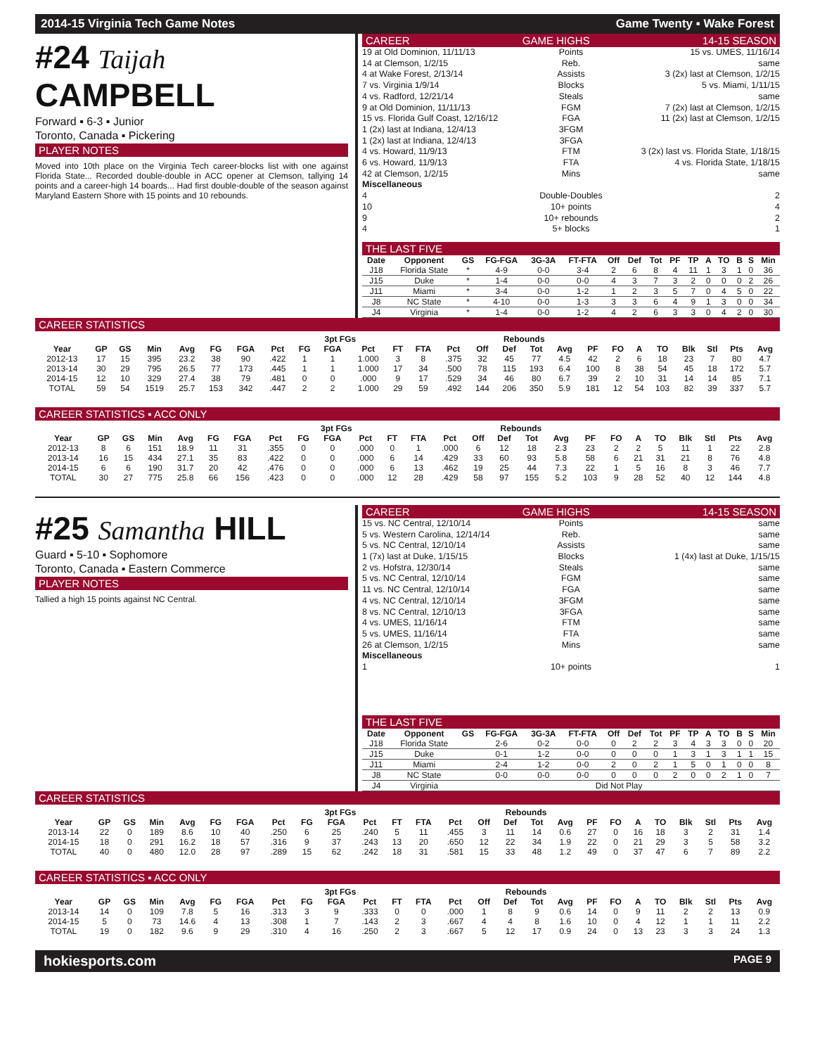2014-15 Virginia Tech Game Notes Game Twenty ▪ Wake Forest
#24 Taijah CAMPBELL
Forward ▪ 6-3 ▪ Junior
Toronto, Canada ▪ Pickering
PLAYER NOTES
Moved into 10th place on the Virginia Tech career-blocks list with one against Florida State... Recorded double-double in ACC opener at Clemson, tallying 14 points and a career-high 14 boards... Had first double-double of the season against Maryland Eastern Shore with 15 points and 10 rebounds.
CAREER GAME HIGHS 14-15 SEASON
19 at Old Dominion, 11/11/13 Points 15 vs. UMES, 11/16/14
14 at Clemson, 1/2/15 Reb. same
4 at Wake Forest, 2/13/14 Assists 3 (2x) last at Clemson, 1/2/15
7 vs. Virginia 1/9/14 Blocks 5 vs. Miami, 1/11/15
4 vs. Radford, 12/21/14 Steals same
9 at Old Dominion, 11/11/13 FGM 7 (2x) last at Clemson, 1/2/15
15 vs. Florida Gulf Coast, 12/16/12 FGA 11 (2x) last at Clemson, 1/2/15
1 (2x) last at Indiana, 12/4/13 3FGM
1 (2x) last at Indiana, 12/4/13 3FGA
4 vs. Howard, 11/9/13 FTM 3 (2x) last vs. Florida State, 1/18/15
6 vs. Howard, 11/9/13 FTA 4 vs. Florida State, 1/18/15
42 at Clemson, 1/2/15 Mins same
Miscellaneous
4 Double-Doubles 2
10 10+ points 4
9 10+ rebounds 2
4 5+ blocks 1
THE LAST FIVE
| Date | Opponent | GS | FG-FGA | 3G-3A | FT-FTA | Off | Def | Tot | PF | TP | A | TO | B | S | Min |
| --- | --- | --- | --- | --- | --- | --- | --- | --- | --- | --- | --- | --- | --- | --- | --- |
| J18 | Florida State | * | 4-9 | 0-0 | 3-4 | 2 | 6 | 8 | 4 | 11 | 1 | 3 | 1 | 0 | 36 |
| J15 | Duke | * | 1-4 | 0-0 | 0-0 | 4 | 3 | 7 | 3 | 2 | 0 | 0 | 0 | 2 | 26 |
| J11 | Miami | * | 3-4 | 0-0 | 1-2 | 1 | 2 | 3 | 5 | 7 | 0 | 4 | 5 | 0 | 22 |
| J8 | NC State | * | 4-10 | 0-0 | 1-3 | 3 | 3 | 6 | 4 | 9 | 1 | 3 | 0 | 0 | 34 |
| J4 | Virginia | * | 1-4 | 0-0 | 1-2 | 4 | 2 | 6 | 3 | 3 | 0 | 4 | 2 | 0 | 30 |
CAREER STATISTICS
| | | | | | | | | 3pt FGs | | | | | | Rebounds | | | | | | | | | | | |
| --- | --- | --- | --- | --- | --- | --- | --- | --- | --- | --- | --- | --- | --- | --- | --- | --- | --- | --- | --- | --- | --- | --- | --- | --- | --- |
| Year | GP | GS | Min | Avg | FG | FGA | Pct | FG | FGA | Pct | FT | FTA | Pct | Off | Def | Tot | Avg | PF | FO | A | TO | Blk | Stl | Pts | Avg |
| 2012-13 | 17 | 15 | 395 | 23.2 | 38 | 90 | .422 | 1 | 1 | 1.000 | 3 | 8 | .375 | 32 | 45 | 77 | 4.5 | 42 | 2 | 6 | 18 | 23 | 7 | 80 | 4.7 |
| 2013-14 | 30 | 29 | 795 | 26.5 | 77 | 173 | .445 | 1 | 1 | 1.000 | 17 | 34 | .500 | 78 | 115 | 193 | 6.4 | 100 | 8 | 38 | 54 | 45 | 18 | 172 | 5.7 |
| 2014-15 | 12 | 10 | 329 | 27.4 | 38 | 79 | .481 | 0 | 0 | .000 | 9 | 17 | .529 | 34 | 46 | 80 | 6.7 | 39 | 2 | 10 | 31 | 14 | 14 | 85 | 7.1 |
| TOTAL | 59 | 54 | 1519 | 25.7 | 153 | 342 | .447 | 2 | 2 | 1.000 | 29 | 59 | .492 | 144 | 206 | 350 | 5.9 | 181 | 12 | 54 | 103 | 82 | 39 | 337 | 5.7 |
CAREER STATISTICS ▪ ACC ONLY
| | | | | | | | | 3pt FGs | | | | | | Rebounds | | | | | | | | | | | |
| --- | --- | --- | --- | --- | --- | --- | --- | --- | --- | --- | --- | --- | --- | --- | --- | --- | --- | --- | --- | --- | --- | --- | --- | --- | --- |
| Year | GP | GS | Min | Avg | FG | FGA | Pct | FG | FGA | Pct | FT | FTA | Pct | Off | Def | Tot | Avg | PF | FO | A | TO | Blk | Stl | Pts | Avg |
| 2012-13 | 8 | 6 | 151 | 18.9 | 11 | 31 | .355 | 0 | 0 | .000 | 0 | 1 | .000 | 6 | 12 | 18 | 2.3 | 23 | 2 | 2 | 5 | 11 | 1 | 22 | 2.8 |
| 2013-14 | 16 | 15 | 434 | 27.1 | 35 | 83 | .422 | 0 | 0 | .000 | 6 | 14 | .429 | 33 | 60 | 93 | 5.8 | 58 | 6 | 21 | 31 | 21 | 8 | 76 | 4.8 |
| 2014-15 | 6 | 6 | 190 | 31.7 | 20 | 42 | .476 | 0 | 0 | .000 | 6 | 13 | .462 | 19 | 25 | 44 | 7.3 | 22 | 1 | 5 | 16 | 8 | 3 | 46 | 7.7 |
| TOTAL | 30 | 27 | 775 | 25.8 | 66 | 156 | .423 | 0 | 0 | .000 | 12 | 28 | .429 | 58 | 97 | 155 | 5.2 | 103 | 9 | 28 | 52 | 40 | 12 | 144 | 4.8 |
#25 Samantha HILL
Guard ▪ 5-10 ▪ Sophomore
Toronto, Canada ▪ Eastern Commerce
PLAYER NOTES
Tallied a high 15 points against NC Central.
CAREER GAME HIGHS 14-15 SEASON
15 vs. NC Central, 12/10/14 Points same
5 vs. Western Carolina, 12/14/14 Reb. same
5 vs. NC Central, 12/10/14 Assists same
1 (7x) last at Duke, 1/15/15 Blocks 1 (4x) last at Duke, 1/15/15
2 vs. Hofstra, 12/30/14 Steals same
5 vs. NC Central, 12/10/14 FGM same
11 vs. NC Central, 12/10/14 FGA same
4 vs. NC Central, 12/10/14 3FGM same
8 vs. NC Central, 12/10/13 3FGA same
4 vs. UMES, 11/16/14 FTM same
5 vs. UMES, 11/16/14 FTA same
26 at Clemson, 1/2/15 Mins same
Miscellaneous
1 10+ points 1
THE LAST FIVE
| Date | Opponent | GS | FG-FGA | 3G-3A | FT-FTA | Off | Def | Tot | PF | TP | A | TO | B | S | Min |
| --- | --- | --- | --- | --- | --- | --- | --- | --- | --- | --- | --- | --- | --- | --- | --- |
| J18 | Florida State | | 2-6 | 0-2 | 0-0 | 0 | 2 | 2 | 3 | 4 | 3 | 3 | 0 | 0 | 20 |
| J15 | Duke | | 0-1 | 1-2 | 0-0 | 0 | 0 | 0 | 1 | 3 | 1 | 3 | 1 | 1 | 15 |
| J11 | Miami | | 2-4 | 1-2 | 0-0 | 2 | 0 | 2 | 1 | 5 | 0 | 1 | 0 | 0 | 8 |
| J8 | NC State | | 0-0 | 0-0 | 0-0 | 0 | 0 | 0 | 2 | 0 | 0 | 2 | 1 | 0 | 7 |
| J4 | Virginia | Did Not Play | | | | | | | | | | | | | |
CAREER STATISTICS
| | | | | | | | | 3pt FGs | | | | | | Rebounds | | | | | | | | | | | |
| --- | --- | --- | --- | --- | --- | --- | --- | --- | --- | --- | --- | --- | --- | --- | --- | --- | --- | --- | --- | --- | --- | --- | --- | --- | --- |
| Year | GP | GS | Min | Avg | FG | FGA | Pct | FG | FGA | Pct | FT | FTA | Pct | Off | Def | Tot | Avg | PF | FO | A | TO | Blk | Stl | Pts | Avg |
| 2013-14 | 22 | 0 | 189 | 8.6 | 10 | 40 | .250 | 6 | 25 | .240 | 5 | 11 | .455 | 3 | 11 | 14 | 0.6 | 27 | 0 | 16 | 18 | 3 | 2 | 31 | 1.4 |
| 2014-15 | 18 | 0 | 291 | 16.2 | 18 | 57 | .316 | 9 | 37 | .243 | 13 | 20 | .650 | 12 | 22 | 34 | 1.9 | 22 | 0 | 21 | 29 | 3 | 5 | 58 | 3.2 |
| TOTAL | 40 | 0 | 480 | 12.0 | 28 | 97 | .289 | 15 | 62 | .242 | 18 | 31 | .581 | 15 | 33 | 48 | 1.2 | 49 | 0 | 37 | 47 | 6 | 7 | 89 | 2.2 |
CAREER STATISTICS ▪ ACC ONLY
| | | | | | | | | 3pt FGs | | | | | | Rebounds | | | | | | | | | | | |
| --- | --- | --- | --- | --- | --- | --- | --- | --- | --- | --- | --- | --- | --- | --- | --- | --- | --- | --- | --- | --- | --- | --- | --- | --- | --- |
| Year | GP | GS | Min | Avg | FG | FGA | Pct | FG | FGA | Pct | FT | FTA | Pct | Off | Def | Tot | Avg | PF | FO | A | TO | Blk | Stl | Pts | Avg |
| 2013-14 | 14 | 0 | 109 | 7.8 | 5 | 16 | .313 | 3 | 9 | .333 | 0 | 0 | .000 | 1 | 8 | 9 | 0.6 | 14 | 0 | 9 | 11 | 2 | 2 | 13 | 0.9 |
| 2014-15 | 5 | 0 | 73 | 14.6 | 4 | 13 | .308 | 1 | 7 | .143 | 2 | 3 | .667 | 4 | 4 | 8 | 1.6 | 10 | 0 | 4 | 12 | 1 | 1 | 11 | 2.2 |
| TOTAL | 19 | 0 | 182 | 9.6 | 9 | 29 | .310 | 4 | 16 | .250 | 2 | 3 | .667 | 5 | 12 | 17 | 0.9 | 24 | 0 | 13 | 23 | 3 | 3 | 24 | 1.3 |
hokiesports.com PAGE 9